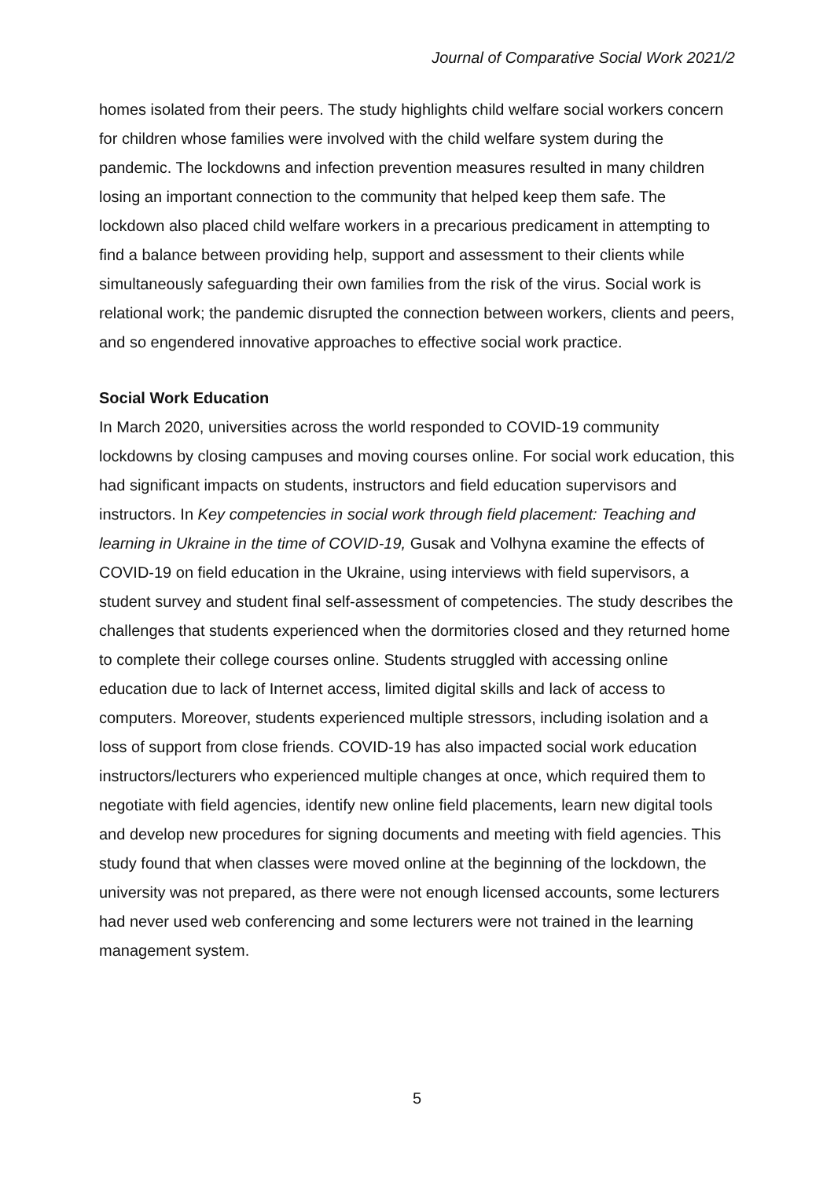Journal of Comparative Social Work 2021/2
homes isolated from their peers. The study highlights child welfare social workers concern for children whose families were involved with the child welfare system during the pandemic. The lockdowns and infection prevention measures resulted in many children losing an important connection to the community that helped keep them safe. The lockdown also placed child welfare workers in a precarious predicament in attempting to find a balance between providing help, support and assessment to their clients while simultaneously safeguarding their own families from the risk of the virus. Social work is relational work; the pandemic disrupted the connection between workers, clients and peers, and so engendered innovative approaches to effective social work practice.
Social Work Education
In March 2020, universities across the world responded to COVID-19 community lockdowns by closing campuses and moving courses online. For social work education, this had significant impacts on students, instructors and field education supervisors and instructors. In Key competencies in social work through field placement: Teaching and learning in Ukraine in the time of COVID-19, Gusak and Volhyna examine the effects of COVID-19 on field education in the Ukraine, using interviews with field supervisors, a student survey and student final self-assessment of competencies. The study describes the challenges that students experienced when the dormitories closed and they returned home to complete their college courses online. Students struggled with accessing online education due to lack of Internet access, limited digital skills and lack of access to computers. Moreover, students experienced multiple stressors, including isolation and a loss of support from close friends. COVID-19 has also impacted social work education instructors/lecturers who experienced multiple changes at once, which required them to negotiate with field agencies, identify new online field placements, learn new digital tools and develop new procedures for signing documents and meeting with field agencies. This study found that when classes were moved online at the beginning of the lockdown, the university was not prepared, as there were not enough licensed accounts, some lecturers had never used web conferencing and some lecturers were not trained in the learning management system.
5